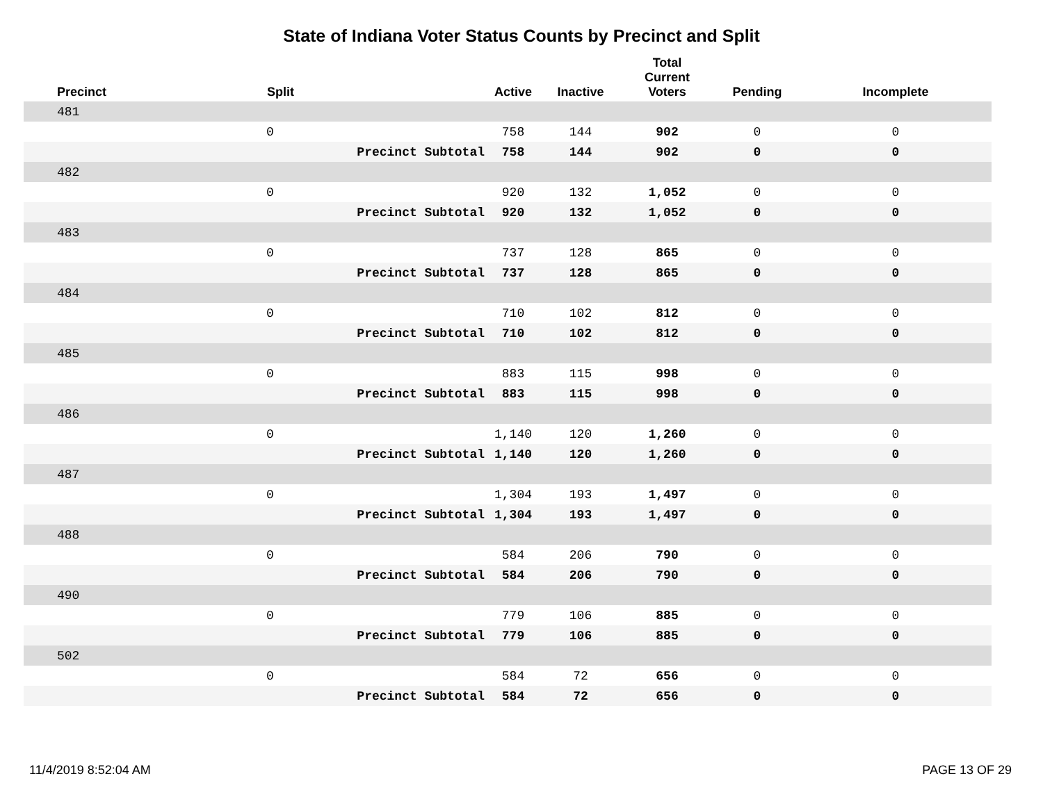State of Indiana Voter Status Counts by Precinct and Split
| Precinct | Split | | Active | Inactive | Total Current Voters | Pending | Incomplete |
| --- | --- | --- | --- | --- | --- | --- | --- |
| 481 | | | | | | | |
| | 0 | | 758 | 144 | 902 | 0 | 0 |
| | | Precinct Subtotal | 758 | 144 | 902 | 0 | 0 |
| 482 | | | | | | | |
| | 0 | | 920 | 132 | 1,052 | 0 | 0 |
| | | Precinct Subtotal | 920 | 132 | 1,052 | 0 | 0 |
| 483 | | | | | | | |
| | 0 | | 737 | 128 | 865 | 0 | 0 |
| | | Precinct Subtotal | 737 | 128 | 865 | 0 | 0 |
| 484 | | | | | | | |
| | 0 | | 710 | 102 | 812 | 0 | 0 |
| | | Precinct Subtotal | 710 | 102 | 812 | 0 | 0 |
| 485 | | | | | | | |
| | 0 | | 883 | 115 | 998 | 0 | 0 |
| | | Precinct Subtotal | 883 | 115 | 998 | 0 | 0 |
| 486 | | | | | | | |
| | 0 | | 1,140 | 120 | 1,260 | 0 | 0 |
| | | Precinct Subtotal | 1,140 | 120 | 1,260 | 0 | 0 |
| 487 | | | | | | | |
| | 0 | | 1,304 | 193 | 1,497 | 0 | 0 |
| | | Precinct Subtotal | 1,304 | 193 | 1,497 | 0 | 0 |
| 488 | | | | | | | |
| | 0 | | 584 | 206 | 790 | 0 | 0 |
| | | Precinct Subtotal | 584 | 206 | 790 | 0 | 0 |
| 490 | | | | | | | |
| | 0 | | 779 | 106 | 885 | 0 | 0 |
| | | Precinct Subtotal | 779 | 106 | 885 | 0 | 0 |
| 502 | | | | | | | |
| | 0 | | 584 | 72 | 656 | 0 | 0 |
| | | Precinct Subtotal | 584 | 72 | 656 | 0 | 0 |
11/4/2019 8:52:04 AM PAGE 13 OF 29